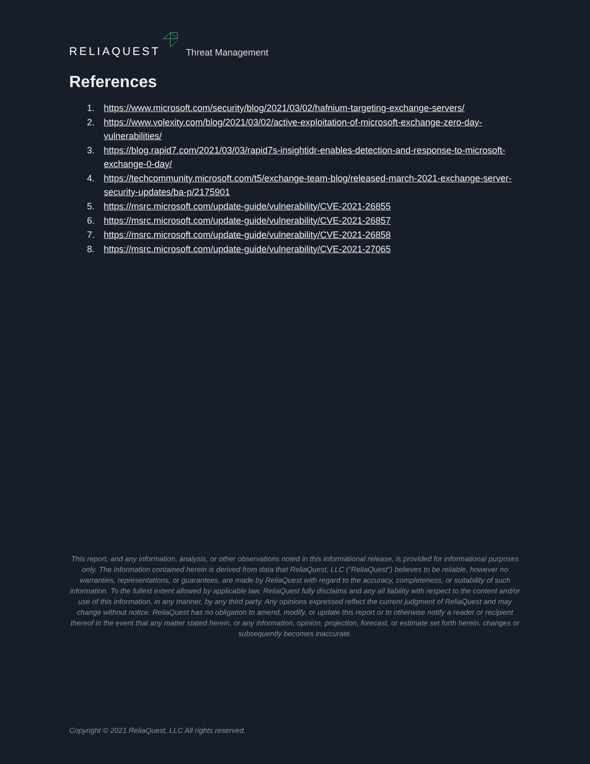RELIAQUEST Threat Management
References
1. https://www.microsoft.com/security/blog/2021/03/02/hafnium-targeting-exchange-servers/
2. https://www.volexity.com/blog/2021/03/02/active-exploitation-of-microsoft-exchange-zero-day-vulnerabilities/
3. https://blog.rapid7.com/2021/03/03/rapid7s-insightidr-enables-detection-and-response-to-microsoft-exchange-0-day/
4. https://techcommunity.microsoft.com/t5/exchange-team-blog/released-march-2021-exchange-server-security-updates/ba-p/2175901
5. https://msrc.microsoft.com/update-guide/vulnerability/CVE-2021-26855
6. https://msrc.microsoft.com/update-guide/vulnerability/CVE-2021-26857
7. https://msrc.microsoft.com/update-guide/vulnerability/CVE-2021-26858
8. https://msrc.microsoft.com/update-guide/vulnerability/CVE-2021-27065
This report, and any information, analysis, or other observations noted in this informational release, is provided for informational purposes only. The information contained herein is derived from data that ReliaQuest, LLC (“ReliaQuest”) believes to be reliable, however no warranties, representations, or guarantees, are made by ReliaQuest with regard to the accuracy, completeness, or suitability of such information. To the fullest extent allowed by applicable law, ReliaQuest fully disclaims and any all liability with respect to the content and/or use of this information, in any manner, by any third party. Any opinions expressed reflect the current judgment of ReliaQuest and may change without notice. ReliaQuest has no obligation to amend, modify, or update this report or to otherwise notify a reader or recipient thereof in the event that any matter stated herein, or any information, opinion, projection, forecast, or estimate set forth herein, changes or subsequently becomes inaccurate.
Copyright © 2021 ReliaQuest, LLC All rights reserved.